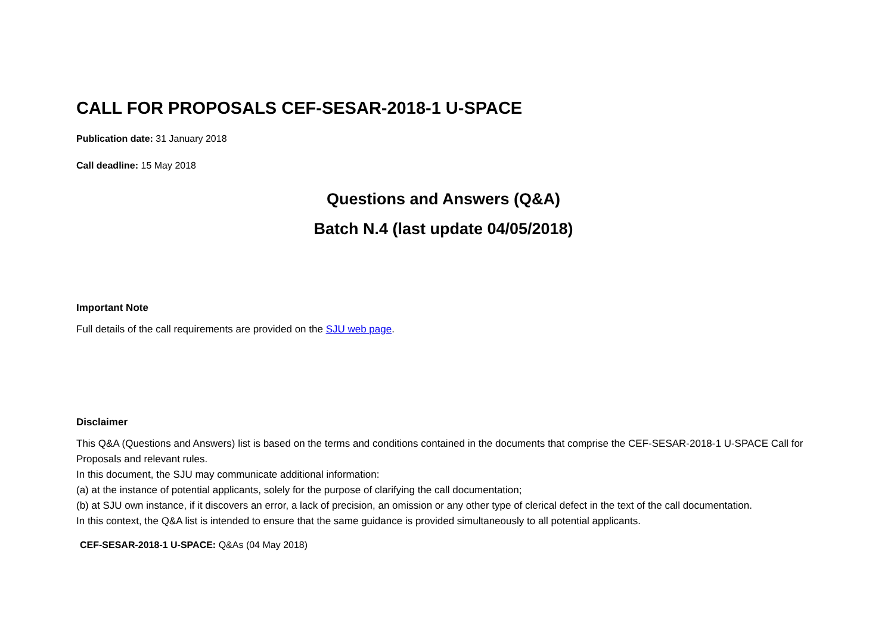CALL FOR PROPOSALS CEF-SESAR-2018-1 U-SPACE
Publication date: 31 January 2018
Call deadline: 15 May 2018
Questions and Answers (Q&A)
Batch N.4 (last update 04/05/2018)
Important Note
Full details of the call requirements are provided on the SJU web page.
Disclaimer
This Q&A (Questions and Answers) list is based on the terms and conditions contained in the documents that comprise the CEF-SESAR-2018-1 U-SPACE Call for Proposals and relevant rules.
In this document, the SJU may communicate additional information:
(a) at the instance of potential applicants, solely for the purpose of clarifying the call documentation;
(b) at SJU own instance, if it discovers an error, a lack of precision, an omission or any other type of clerical defect in the text of the call documentation.
In this context, the Q&A list is intended to ensure that the same guidance is provided simultaneously to all potential applicants.
CEF-SESAR-2018-1 U-SPACE: Q&As (04 May 2018)